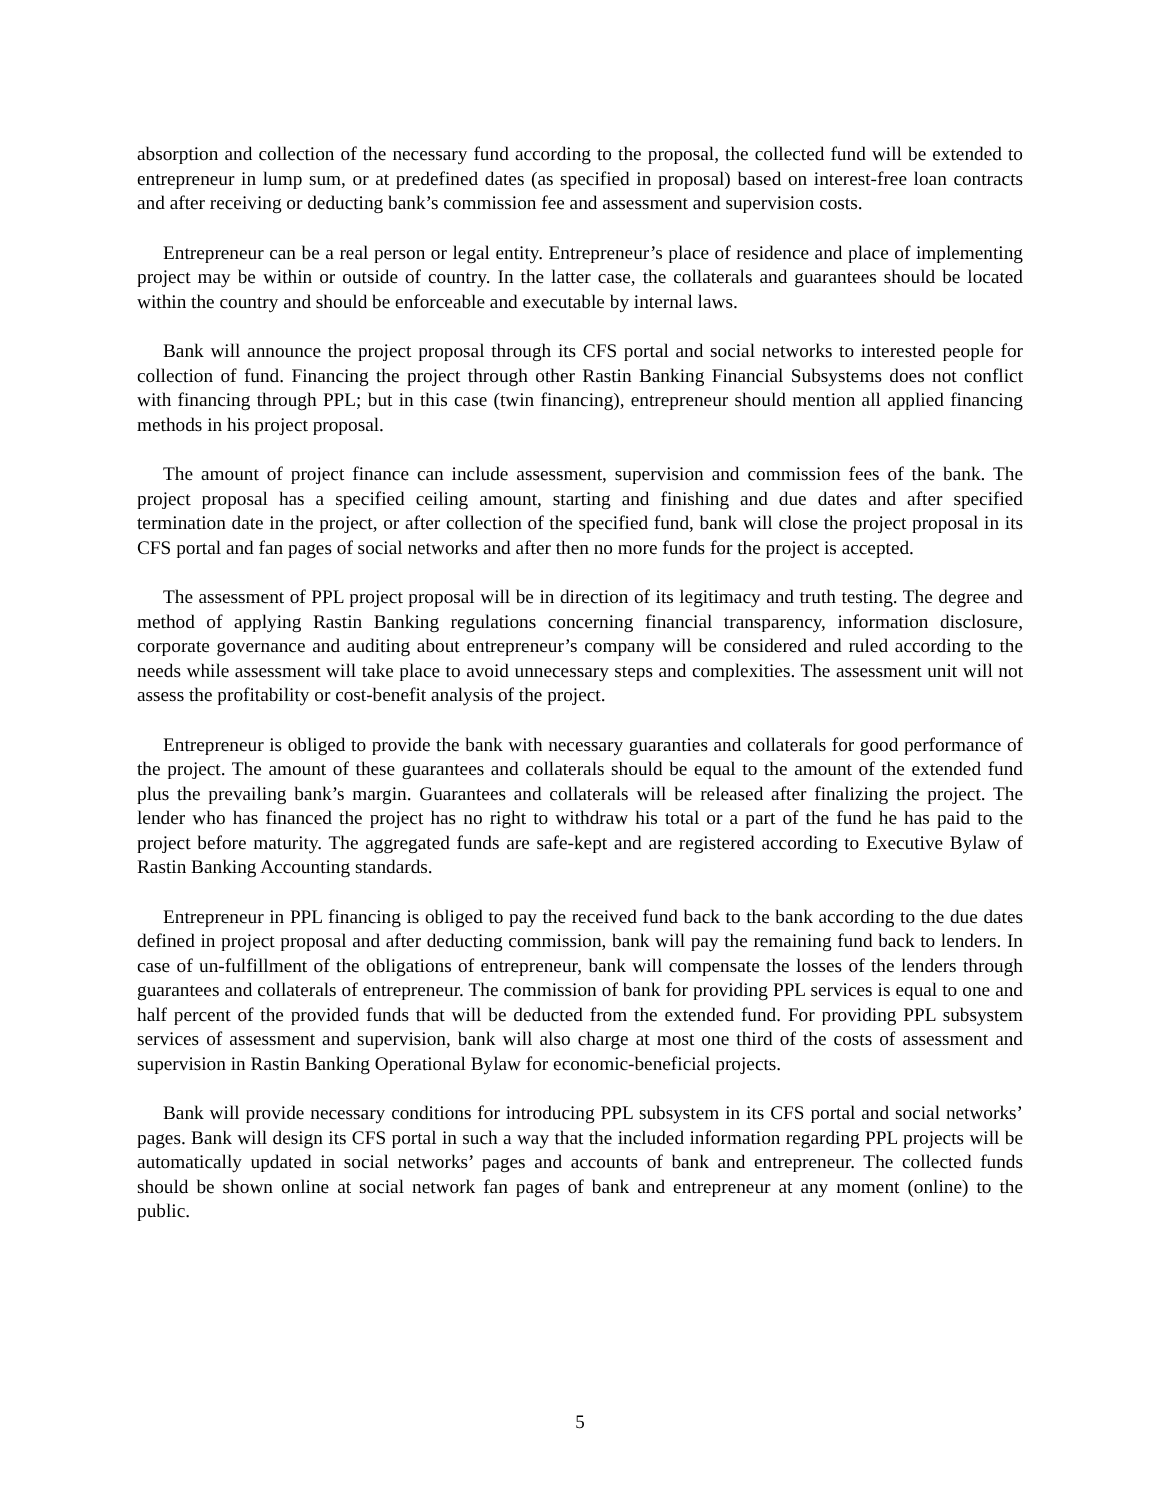absorption and collection of the necessary fund according to the proposal, the collected fund will be extended to entrepreneur in lump sum, or at predefined dates (as specified in proposal) based on interest-free loan contracts and after receiving or deducting bank’s commission fee and assessment and supervision costs.
Entrepreneur can be a real person or legal entity. Entrepreneur’s place of residence and place of implementing project may be within or outside of country. In the latter case, the collaterals and guarantees should be located within the country and should be enforceable and executable by internal laws.
Bank will announce the project proposal through its CFS portal and social networks to interested people for collection of fund. Financing the project through other Rastin Banking Financial Subsystems does not conflict with financing through PPL; but in this case (twin financing), entrepreneur should mention all applied financing methods in his project proposal.
The amount of project finance can include assessment, supervision and commission fees of the bank. The project proposal has a specified ceiling amount, starting and finishing and due dates and after specified termination date in the project, or after collection of the specified fund, bank will close the project proposal in its CFS portal and fan pages of social networks and after then no more funds for the project is accepted.
The assessment of PPL project proposal will be in direction of its legitimacy and truth testing. The degree and method of applying Rastin Banking regulations concerning financial transparency, information disclosure, corporate governance and auditing about entrepreneur’s company will be considered and ruled according to the needs while assessment will take place to avoid unnecessary steps and complexities. The assessment unit will not assess the profitability or cost-benefit analysis of the project.
Entrepreneur is obliged to provide the bank with necessary guaranties and collaterals for good performance of the project. The amount of these guarantees and collaterals should be equal to the amount of the extended fund plus the prevailing bank’s margin. Guarantees and collaterals will be released after finalizing the project. The lender who has financed the project has no right to withdraw his total or a part of the fund he has paid to the project before maturity. The aggregated funds are safe-kept and are registered according to Executive Bylaw of Rastin Banking Accounting standards.
Entrepreneur in PPL financing is obliged to pay the received fund back to the bank according to the due dates defined in project proposal and after deducting commission, bank will pay the remaining fund back to lenders. In case of un-fulfillment of the obligations of entrepreneur, bank will compensate the losses of the lenders through guarantees and collaterals of entrepreneur. The commission of bank for providing PPL services is equal to one and half percent of the provided funds that will be deducted from the extended fund. For providing PPL subsystem services of assessment and supervision, bank will also charge at most one third of the costs of assessment and supervision in Rastin Banking Operational Bylaw for economic-beneficial projects.
Bank will provide necessary conditions for introducing PPL subsystem in its CFS portal and social networks’ pages. Bank will design its CFS portal in such a way that the included information regarding PPL projects will be automatically updated in social networks’ pages and accounts of bank and entrepreneur. The collected funds should be shown online at social network fan pages of bank and entrepreneur at any moment (online) to the public.
5